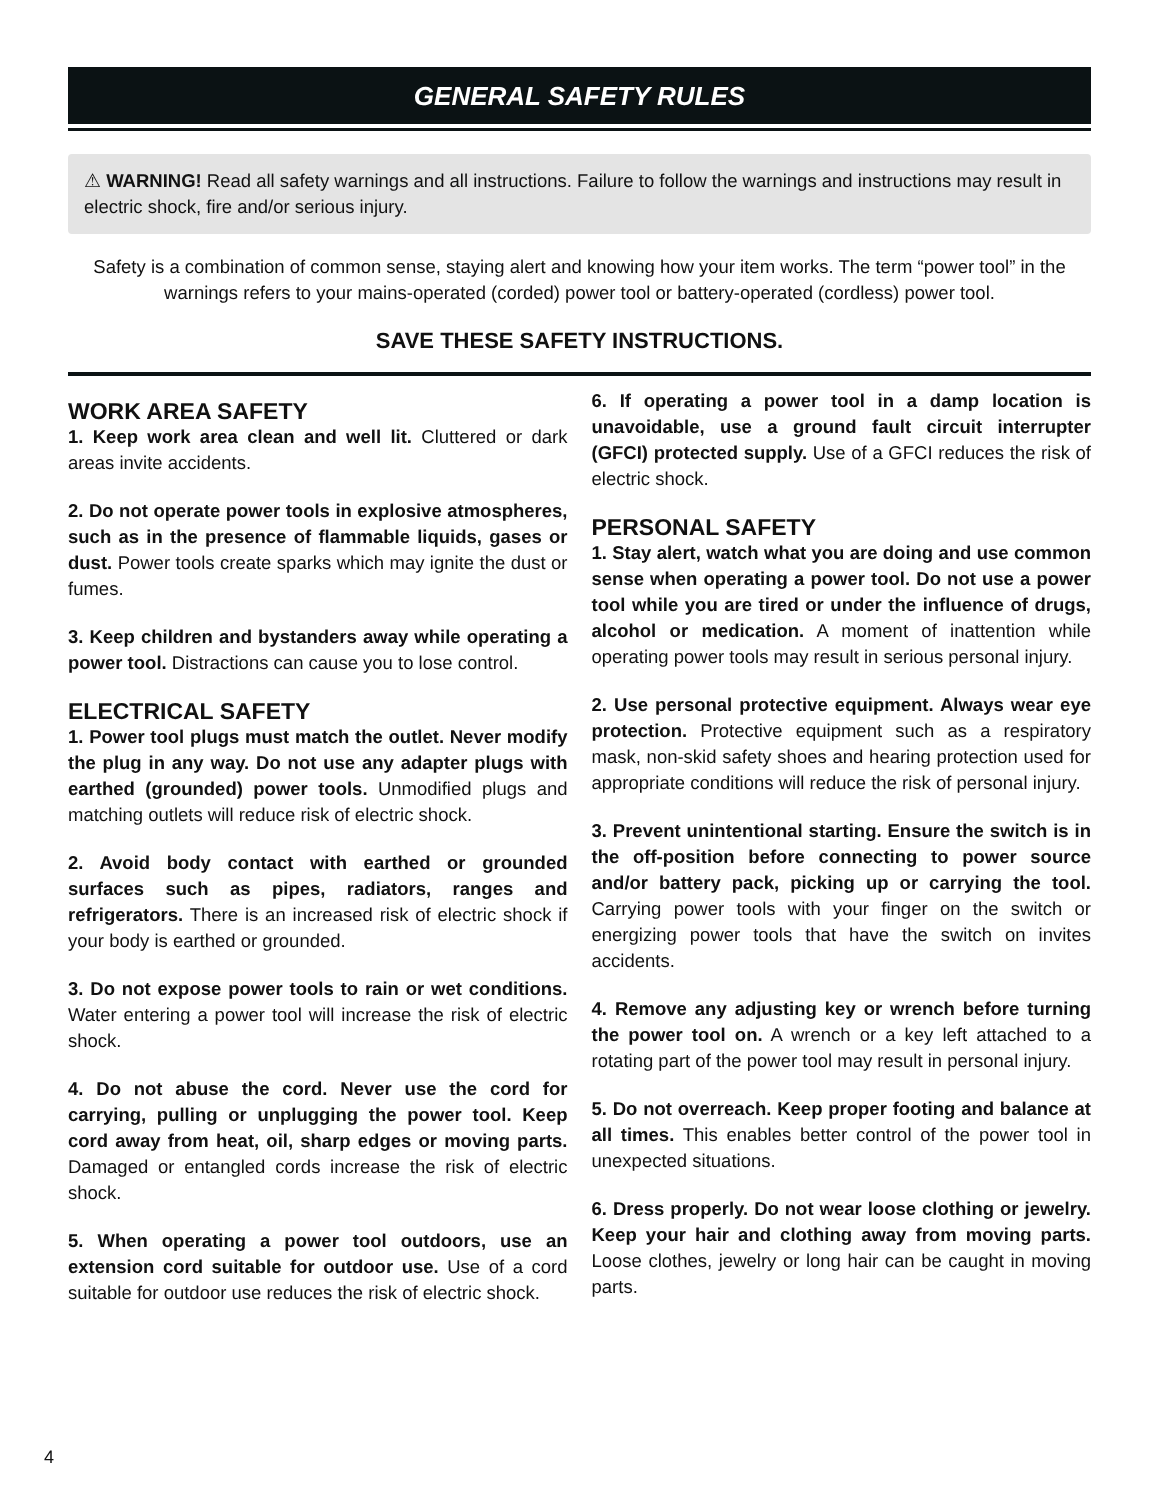GENERAL SAFETY RULES
⚠ WARNING! Read all safety warnings and all instructions. Failure to follow the warnings and instructions may result in electric shock, fire and/or serious injury.
Safety is a combination of common sense, staying alert and knowing how your item works. The term “power tool” in the warnings refers to your mains-operated (corded) power tool or battery-operated (cordless) power tool.
SAVE THESE SAFETY INSTRUCTIONS.
WORK AREA SAFETY
1. Keep work area clean and well lit. Cluttered or dark areas invite accidents.
2. Do not operate power tools in explosive atmospheres, such as in the presence of flammable liquids, gases or dust. Power tools create sparks which may ignite the dust or fumes.
3. Keep children and bystanders away while operating a power tool. Distractions can cause you to lose control.
ELECTRICAL SAFETY
1. Power tool plugs must match the outlet. Never modify the plug in any way. Do not use any adapter plugs with earthed (grounded) power tools. Unmodified plugs and matching outlets will reduce risk of electric shock.
2. Avoid body contact with earthed or grounded surfaces such as pipes, radiators, ranges and refrigerators. There is an increased risk of electric shock if your body is earthed or grounded.
3. Do not expose power tools to rain or wet conditions. Water entering a power tool will increase the risk of electric shock.
4. Do not abuse the cord. Never use the cord for carrying, pulling or unplugging the power tool. Keep cord away from heat, oil, sharp edges or moving parts. Damaged or entangled cords increase the risk of electric shock.
5. When operating a power tool outdoors, use an extension cord suitable for outdoor use. Use of a cord suitable for outdoor use reduces the risk of electric shock.
6. If operating a power tool in a damp location is unavoidable, use a ground fault circuit interrupter (GFCI) protected supply. Use of a GFCI reduces the risk of electric shock.
PERSONAL SAFETY
1. Stay alert, watch what you are doing and use common sense when operating a power tool. Do not use a power tool while you are tired or under the influence of drugs, alcohol or medication. A moment of inattention while operating power tools may result in serious personal injury.
2. Use personal protective equipment. Always wear eye protection. Protective equipment such as a respiratory mask, non-skid safety shoes and hearing protection used for appropriate conditions will reduce the risk of personal injury.
3. Prevent unintentional starting. Ensure the switch is in the off-position before connecting to power source and/or battery pack, picking up or carrying the tool. Carrying power tools with your finger on the switch or energizing power tools that have the switch on invites accidents.
4. Remove any adjusting key or wrench before turning the power tool on. A wrench or a key left attached to a rotating part of the power tool may result in personal injury.
5. Do not overreach. Keep proper footing and balance at all times. This enables better control of the power tool in unexpected situations.
6. Dress properly. Do not wear loose clothing or jewelry. Keep your hair and clothing away from moving parts. Loose clothes, jewelry or long hair can be caught in moving parts.
4